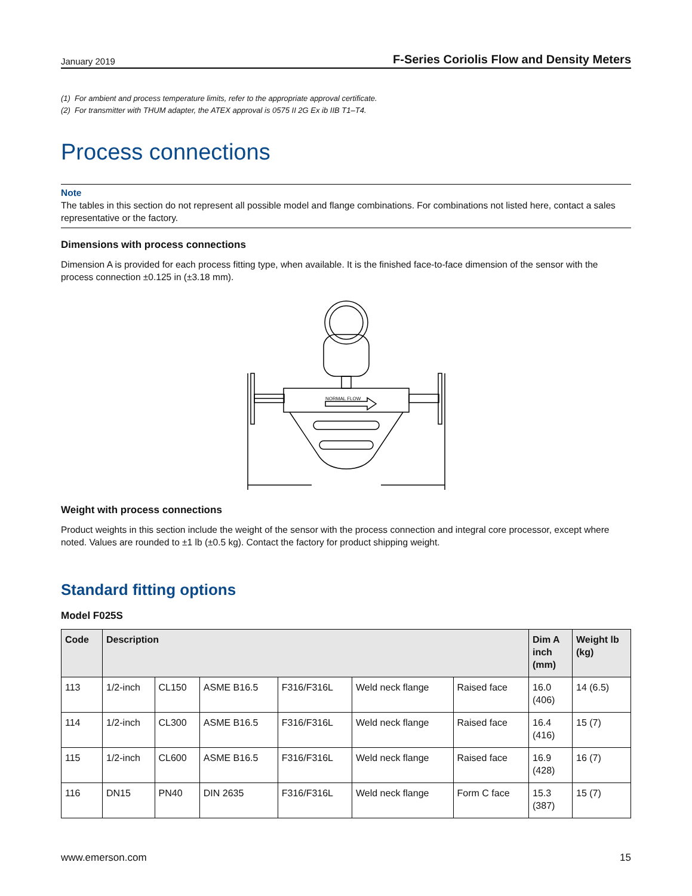January 2019 F-Series Coriolis Flow and Density Meters
(1) For ambient and process temperature limits, refer to the appropriate approval certificate.
(2) For transmitter with THUM adapter, the ATEX approval is 0575 II 2G Ex ib IIB T1–T4.
Process connections
Note
The tables in this section do not represent all possible model and flange combinations. For combinations not listed here, contact a sales representative or the factory.
Dimensions with process connections
Dimension A is provided for each process fitting type, when available. It is the finished face-to-face dimension of the sensor with the process connection ±0.125 in (±3.18 mm).
NORMAL FLOW
Weight with process connections
Product weights in this section include the weight of the sensor with the process connection and integral core processor, except where noted. Values are rounded to ±1 lb (±0.5 kg). Contact the factory for product shipping weight.
Standard fitting options
Model F025S
| Code | Description | | | | | | Dim A inch (mm) | Weight lb (kg) |
| --- | --- | --- | --- | --- | --- | --- | --- | --- |
| 113 | 1/2-inch | CL150 | ASME B16.5 | F316/F316L | Weld neck flange | Raised face | 16.0 (406) | 14 (6.5) |
| 114 | 1/2-inch | CL300 | ASME B16.5 | F316/F316L | Weld neck flange | Raised face | 16.4 (416) | 15 (7) |
| 115 | 1/2-inch | CL600 | ASME B16.5 | F316/F316L | Weld neck flange | Raised face | 16.9 (428) | 16 (7) |
| 116 | DN15 | PN40 | DIN 2635 | F316/F316L | Weld neck flange | Form C face | 15.3 (387) | 15 (7) |
www.emerson.com 15